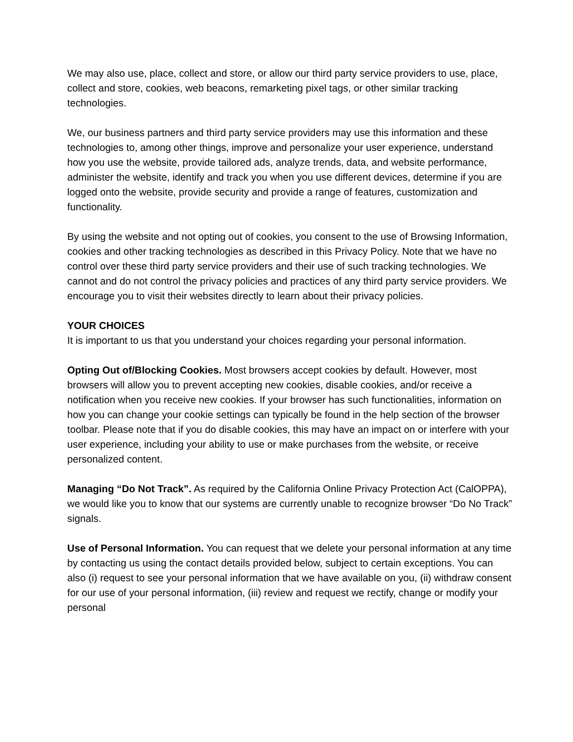We may also use, place, collect and store, or allow our third party service providers to use, place, collect and store, cookies, web beacons, remarketing pixel tags, or other similar tracking technologies.
We, our business partners and third party service providers may use this information and these technologies to, among other things, improve and personalize your user experience, understand how you use the website, provide tailored ads, analyze trends, data, and website performance, administer the website, identify and track you when you use different devices, determine if you are logged onto the website, provide security and provide a range of features, customization and functionality.
By using the website and not opting out of cookies, you consent to the use of Browsing Information, cookies and other tracking technologies as described in this Privacy Policy. Note that we have no control over these third party service providers and their use of such tracking technologies. We cannot and do not control the privacy policies and practices of any third party service providers. We encourage you to visit their websites directly to learn about their privacy policies.
YOUR CHOICES
It is important to us that you understand your choices regarding your personal information.
Opting Out of/Blocking Cookies. Most browsers accept cookies by default. However, most browsers will allow you to prevent accepting new cookies, disable cookies, and/or receive a notification when you receive new cookies. If your browser has such functionalities, information on how you can change your cookie settings can typically be found in the help section of the browser toolbar. Please note that if you do disable cookies, this may have an impact on or interfere with your user experience, including your ability to use or make purchases from the website, or receive personalized content.
Managing “Do Not Track”. As required by the California Online Privacy Protection Act (CalOPPA), we would like you to know that our systems are currently unable to recognize browser “Do No Track” signals.
Use of Personal Information. You can request that we delete your personal information at any time by contacting us using the contact details provided below, subject to certain exceptions. You can also (i) request to see your personal information that we have available on you, (ii) withdraw consent for our use of your personal information, (iii) review and request we rectify, change or modify your personal